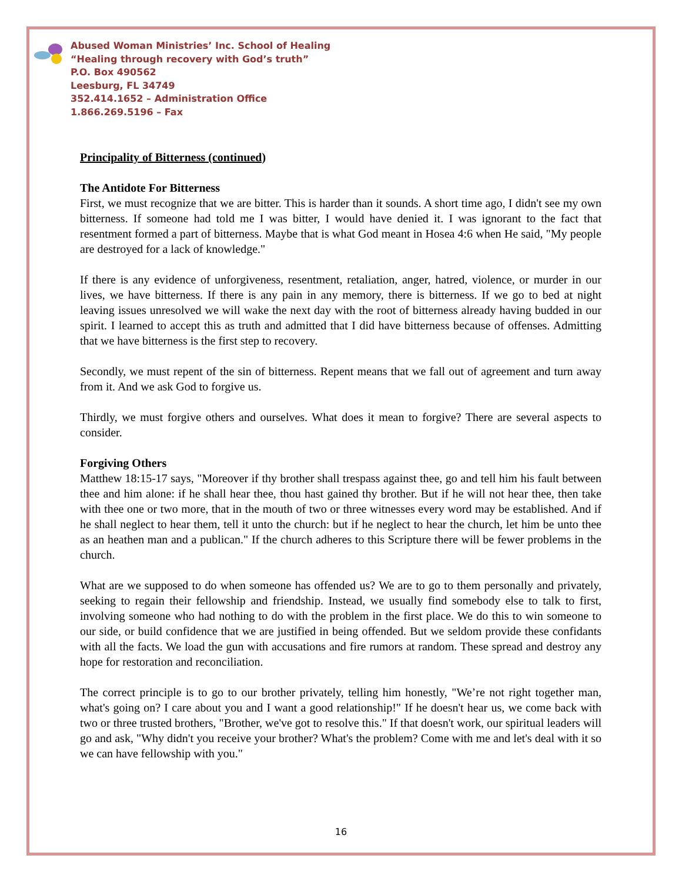Abused Woman Ministries’ Inc. School of Healing
“Healing through recovery with God’s truth”
P.O. Box 490562
Leesburg, FL 34749
352.414.1652 – Administration Office
1.866.269.5196 – Fax
Principality of Bitterness (continued)
The Antidote For Bitterness
First, we must recognize that we are bitter. This is harder than it sounds. A short time ago, I didn't see my own bitterness. If someone had told me I was bitter, I would have denied it. I was ignorant to the fact that resentment formed a part of bitterness. Maybe that is what God meant in Hosea 4:6 when He said, "My people are destroyed for a lack of knowledge."
If there is any evidence of unforgiveness, resentment, retaliation, anger, hatred, violence, or murder in our lives, we have bitterness. If there is any pain in any memory, there is bitterness. If we go to bed at night leaving issues unresolved we will wake the next day with the root of bitterness already having budded in our spirit. I learned to accept this as truth and admitted that I did have bitterness because of offenses. Admitting that we have bitterness is the first step to recovery.
Secondly, we must repent of the sin of bitterness. Repent means that we fall out of agreement and turn away from it. And we ask God to forgive us.
Thirdly, we must forgive others and ourselves. What does it mean to forgive? There are several aspects to consider.
Forgiving Others
Matthew 18:15-17 says, "Moreover if thy brother shall trespass against thee, go and tell him his fault between thee and him alone: if he shall hear thee, thou hast gained thy brother. But if he will not hear thee, then take with thee one or two more, that in the mouth of two or three witnesses every word may be established. And if he shall neglect to hear them, tell it unto the church: but if he neglect to hear the church, let him be unto thee as an heathen man and a publican." If the church adheres to this Scripture there will be fewer problems in the church.
What are we supposed to do when someone has offended us? We are to go to them personally and privately, seeking to regain their fellowship and friendship. Instead, we usually find somebody else to talk to first, involving someone who had nothing to do with the problem in the first place. We do this to win someone to our side, or build confidence that we are justified in being offended. But we seldom provide these confidants with all the facts. We load the gun with accusations and fire rumors at random. These spread and destroy any hope for restoration and reconciliation.
The correct principle is to go to our brother privately, telling him honestly, "We’re not right together man, what's going on? I care about you and I want a good relationship!" If he doesn't hear us, we come back with two or three trusted brothers, "Brother, we've got to resolve this." If that doesn't work, our spiritual leaders will go and ask, "Why didn't you receive your brother? What's the problem? Come with me and let's deal with it so we can have fellowship with you."
16